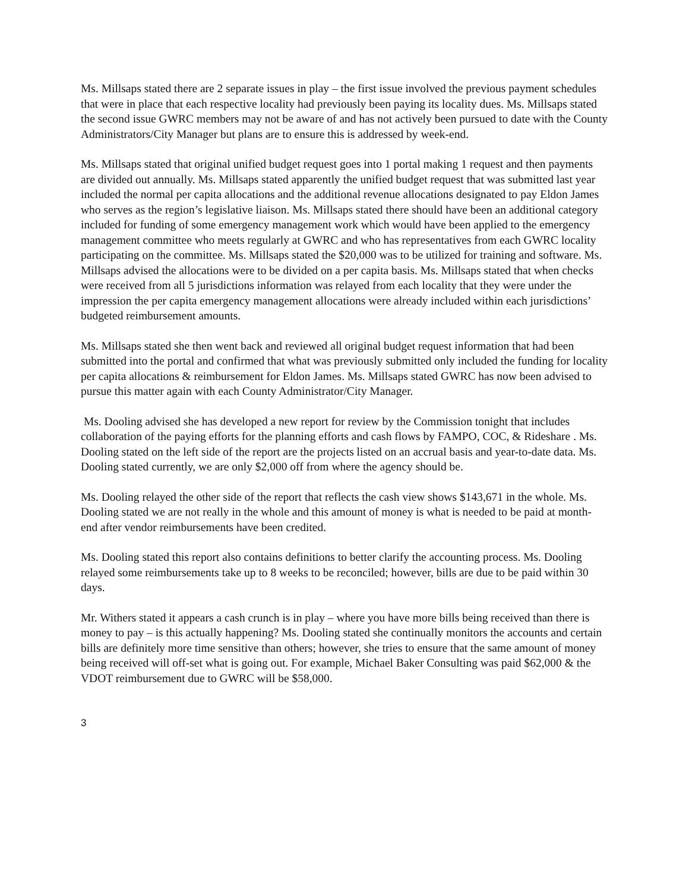Ms. Millsaps stated there are 2 separate issues in play – the first issue involved the previous payment schedules that were in place that each respective locality had previously been paying its locality dues. Ms. Millsaps stated the second issue GWRC members may not be aware of and has not actively been pursued to date with the County Administrators/City Manager but plans are to ensure this is addressed by week-end.
Ms. Millsaps stated that original unified budget request goes into 1 portal making 1 request and then payments are divided out annually. Ms. Millsaps stated apparently the unified budget request that was submitted last year included the normal per capita allocations and the additional revenue allocations designated to pay Eldon James who serves as the region’s legislative liaison. Ms. Millsaps stated there should have been an additional category included for funding of some emergency management work which would have been applied to the emergency management committee who meets regularly at GWRC and who has representatives from each GWRC locality participating on the committee. Ms. Millsaps stated the $20,000 was to be utilized for training and software. Ms. Millsaps advised the allocations were to be divided on a per capita basis. Ms. Millsaps stated that when checks were received from all 5 jurisdictions information was relayed from each locality that they were under the impression the per capita emergency management allocations were already included within each jurisdictions’ budgeted reimbursement amounts.
Ms. Millsaps stated she then went back and reviewed all original budget request information that had been submitted into the portal and confirmed that what was previously submitted only included the funding for locality per capita allocations & reimbursement for Eldon James. Ms. Millsaps stated GWRC has now been advised to pursue this matter again with each County Administrator/City Manager.
Ms. Dooling advised she has developed a new report for review by the Commission tonight that includes collaboration of the paying efforts for the planning efforts and cash flows by FAMPO, COC, & Rideshare . Ms. Dooling stated on the left side of the report are the projects listed on an accrual basis and year-to-date data. Ms. Dooling stated currently, we are only $2,000 off from where the agency should be.
Ms. Dooling relayed the other side of the report that reflects the cash view shows $143,671 in the whole. Ms. Dooling stated we are not really in the whole and this amount of money is what is needed to be paid at month-end after vendor reimbursements have been credited.
Ms. Dooling stated this report also contains definitions to better clarify the accounting process. Ms. Dooling relayed some reimbursements take up to 8 weeks to be reconciled; however, bills are due to be paid within 30 days.
Mr. Withers stated it appears a cash crunch is in play – where you have more bills being received than there is money to pay – is this actually happening? Ms. Dooling stated she continually monitors the accounts and certain bills are definitely more time sensitive than others; however, she tries to ensure that the same amount of money being received will off-set what is going out. For example, Michael Baker Consulting was paid $62,000 & the VDOT reimbursement due to GWRC will be $58,000.
3